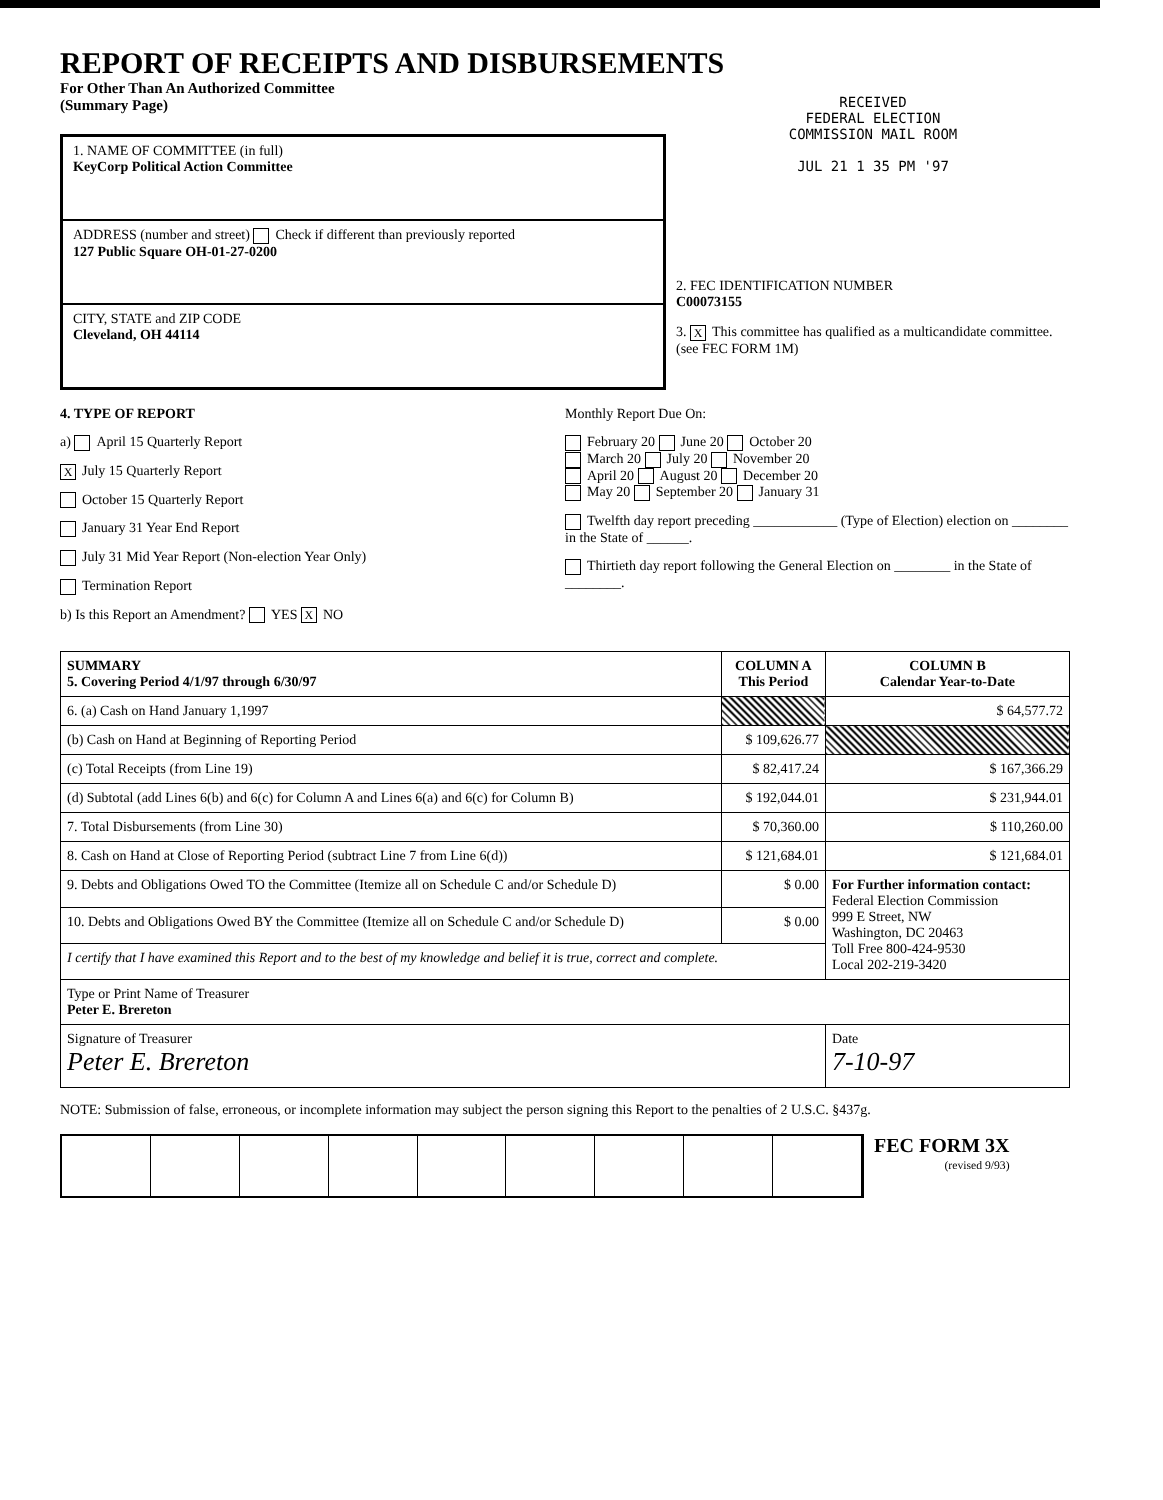REPORT OF RECEIPTS AND DISBURSEMENTS
For Other Than An Authorized Committee
(Summary Page)
1. NAME OF COMMITTEE (in full)
KeyCorp Political Action Committee
ADDRESS (number and street) Check if different than previously reported
127 Public Square OH-01-27-0200
CITY, STATE and ZIP CODE
Cleveland, OH 44114
RECEIVED
FEDERAL ELECTION
COMMISSION MAIL ROOM
JUL 21 1 35 PM '97
2. FEC IDENTIFICATION NUMBER
C00073155
3. X This committee has qualified as a multicandidate committee. (see FEC FORM 1M)
4. TYPE OF REPORT
a) April 15 Quarterly Report
X July 15 Quarterly Report
October 15 Quarterly Report
January 31 Year End Report
July 31 Mid Year Report (Non-election Year Only)
Termination Report
b) Is this Report an Amendment? YES X NO
Monthly Report Due On:
February 20 June 20 October 20
March 20 July 20 November 20
April 20 August 20 December 20
May 20 September 20 January 31
Twelfth day report preceding ____________ (Type of Election) election on ________ in the State of ______.
Thirtieth day report following the General Election on ________ in the State of ________.
| SUMMARY 5. Covering Period 4/1/97 through 6/30/97 | COLUMN A This Period | COLUMN B Calendar Year-to-Date |
| --- | --- | --- |
| 6. (a) Cash on Hand January 1,1997 | | $ 64,577.72 |
| (b) Cash on Hand at Beginning of Reporting Period | $ 109,626.77 | |
| (c) Total Receipts (from Line 19) | $ 82,417.24 | $ 167,366.29 |
| (d) Subtotal (add Lines 6(b) and 6(c) for Column A and Lines 6(a) and 6(c) for Column B) | $ 192,044.01 | $ 231,944.01 |
| 7. Total Disbursements (from Line 30) | $ 70,360.00 | $ 110,260.00 |
| 8. Cash on Hand at Close of Reporting Period (subtract Line 7 from Line 6(d)) | $ 121,684.01 | $ 121,684.01 |
| 9. Debts and Obligations Owed TO the Committee (Itemize all on Schedule C and/or Schedule D) | $ 0.00 | For Further information contact: Federal Election Commission 999 E Street, NW Washington, DC 20463 Toll Free 800-424-9530 Local 202-219-3420 |
| 10. Debts and Obligations Owed BY the Committee (Itemize all on Schedule C and/or Schedule D) | $ 0.00 | |
| I certify that I have examined this Report and to the best of my knowledge and belief it is true, correct and complete. | | |
| Type or Print Name of Treasurer Peter E. Brereton | | |
| Signature of Treasurer Peter E. Brereton | | Date 7-10-97 |
NOTE: Submission of false, erroneous, or incomplete information may subject the person signing this Report to the penalties of 2 U.S.C. §437g.
FEC FORM 3X
(revised 9/93)